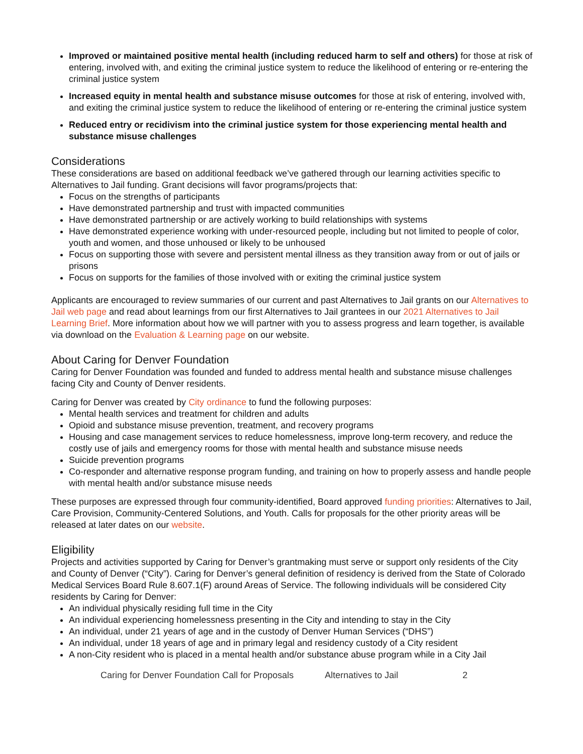Improved or maintained positive mental health (including reduced harm to self and others) for those at risk of entering, involved with, and exiting the criminal justice system to reduce the likelihood of entering or re-entering the criminal justice system
Increased equity in mental health and substance misuse outcomes for those at risk of entering, involved with, and exiting the criminal justice system to reduce the likelihood of entering or re-entering the criminal justice system
Reduced entry or recidivism into the criminal justice system for those experiencing mental health and substance misuse challenges
Considerations
These considerations are based on additional feedback we’ve gathered through our learning activities specific to Alternatives to Jail funding. Grant decisions will favor programs/projects that:
Focus on the strengths of participants
Have demonstrated partnership and trust with impacted communities
Have demonstrated partnership or are actively working to build relationships with systems
Have demonstrated experience working with under-resourced people, including but not limited to people of color, youth and women, and those unhoused or likely to be unhoused
Focus on supporting those with severe and persistent mental illness as they transition away from or out of jails or prisons
Focus on supports for the families of those involved with or exiting the criminal justice system
Applicants are encouraged to review summaries of our current and past Alternatives to Jail grants on our Alternatives to Jail web page and read about learnings from our first Alternatives to Jail grantees in our 2021 Alternatives to Jail Learning Brief. More information about how we will partner with you to assess progress and learn together, is available via download on the Evaluation & Learning page on our website.
About Caring for Denver Foundation
Caring for Denver Foundation was founded and funded to address mental health and substance misuse challenges facing City and County of Denver residents.
Caring for Denver was created by City ordinance to fund the following purposes:
Mental health services and treatment for children and adults
Opioid and substance misuse prevention, treatment, and recovery programs
Housing and case management services to reduce homelessness, improve long-term recovery, and reduce the costly use of jails and emergency rooms for those with mental health and substance misuse needs
Suicide prevention programs
Co-responder and alternative response program funding, and training on how to properly assess and handle people with mental health and/or substance misuse needs
These purposes are expressed through four community-identified, Board approved funding priorities: Alternatives to Jail, Care Provision, Community-Centered Solutions, and Youth. Calls for proposals for the other priority areas will be released at later dates on our website.
Eligibility
Projects and activities supported by Caring for Denver’s grantmaking must serve or support only residents of the City and County of Denver (“City”). Caring for Denver’s general definition of residency is derived from the State of Colorado Medical Services Board Rule 8.607.1(F) around Areas of Service. The following individuals will be considered City residents by Caring for Denver:
An individual physically residing full time in the City
An individual experiencing homelessness presenting in the City and intending to stay in the City
An individual, under 21 years of age and in the custody of Denver Human Services (“DHS”)
An individual, under 18 years of age and in primary legal and residency custody of a City resident
A non-City resident who is placed in a mental health and/or substance abuse program while in a City Jail
Caring for Denver Foundation Call for Proposals Alternatives to Jail 2